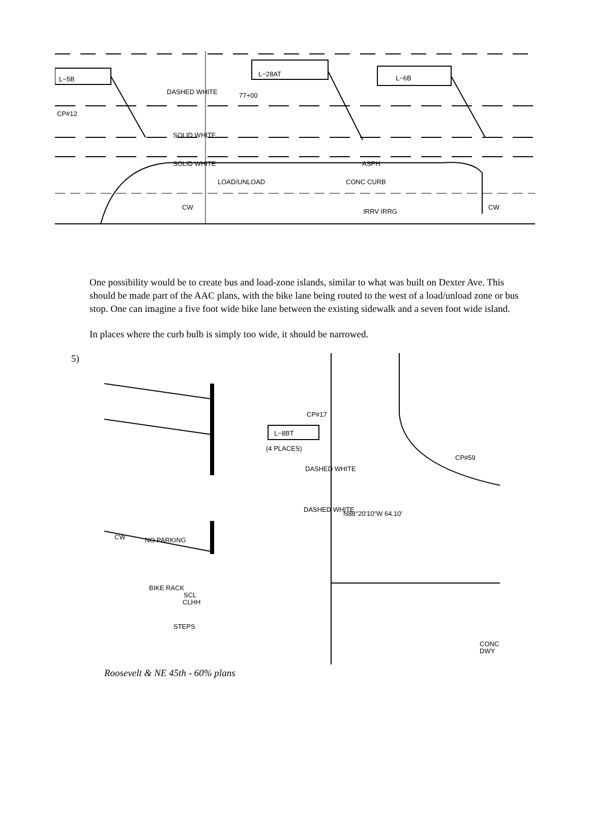L−5B
L−28AT
L−6B
DASHED WHITE
77+00
CP#12
SOLID WHITE
SOLID WHITE
LOAD/UNLOAD
ASPH
CONC CURB
CW
CW
IRRV IRRG
One possibility would be to create bus and load-zone islands, similar to what was built on Dexter Ave. This should be made part of the AAC plans, with the bike lane being routed to the west of a load/unload zone or bus stop. One can imagine a five foot wide bike lane between the existing sidewalk and a seven foot wide island.
In places where the curb bulb is simply too wide, it should be narrowed.
5)
L−8BT
(4 PLACES)
CP#17
CP#59
DASHED WHITE
DASHED WHITE
NO PARKING
CW
BIKE RACK
SCL
CLHH
STEPS
DWY
CONC
N88°20'10"W 64.10'
Roosevelt & NE 45th - 60% plans